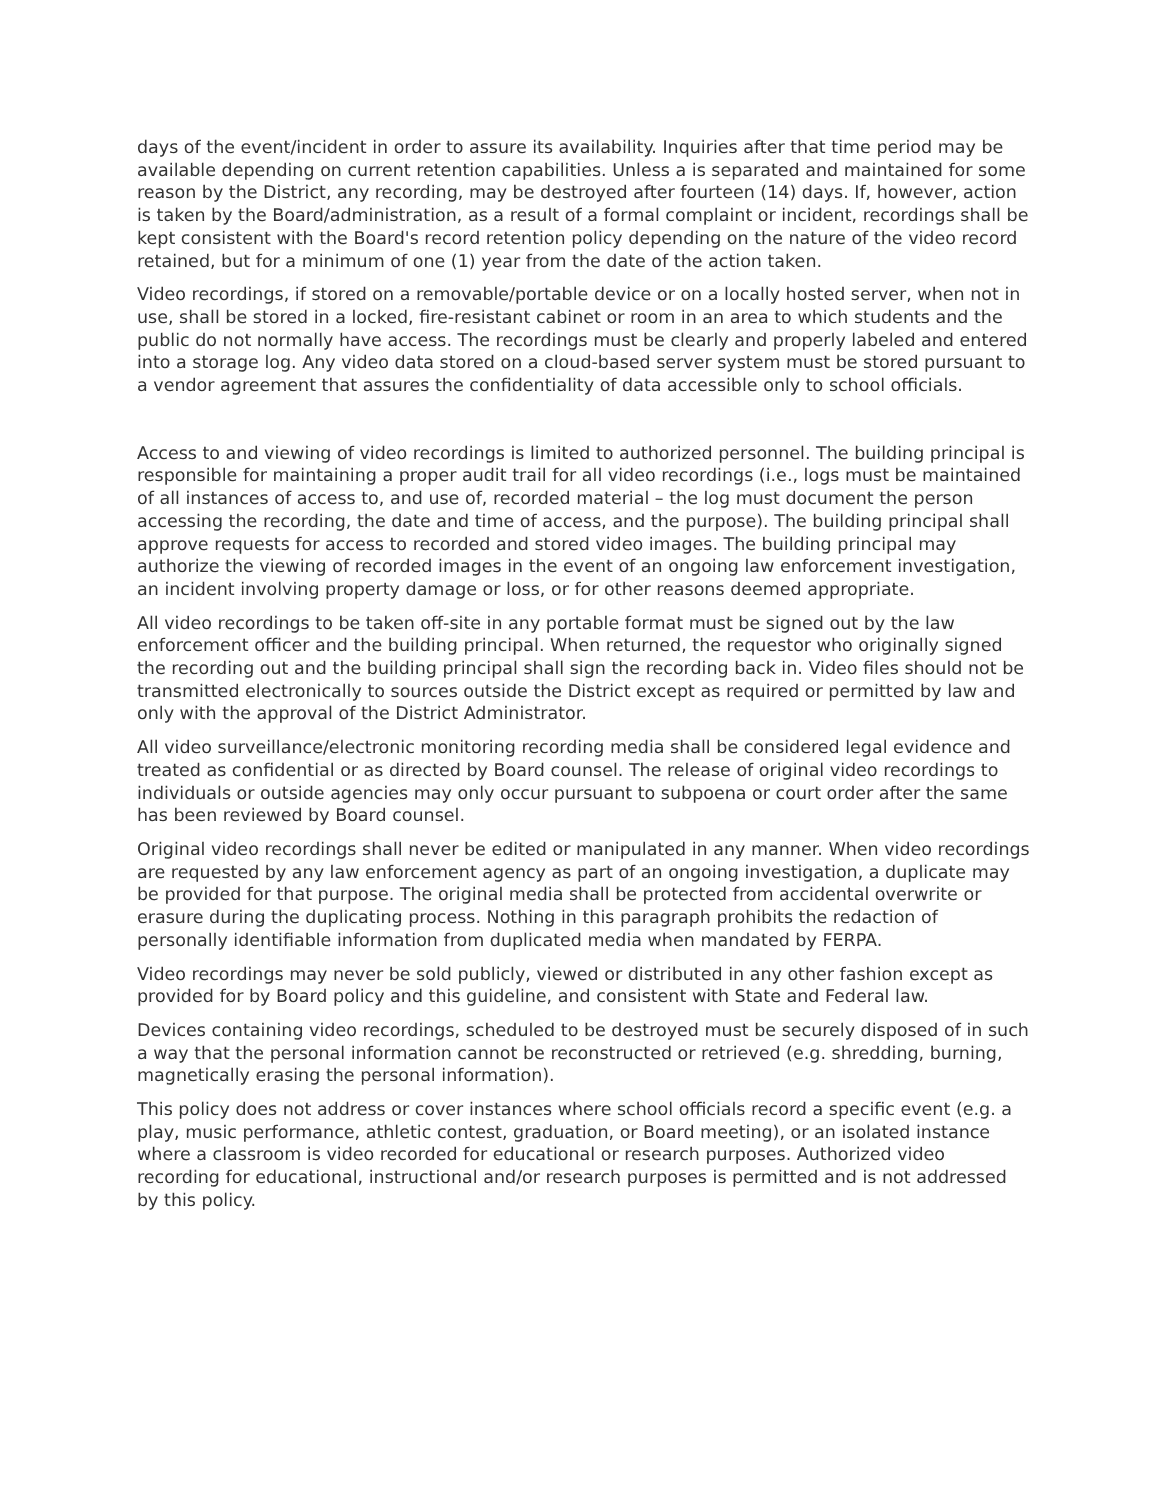days of the event/incident in order to assure its availability. Inquiries after that time period may be available depending on current retention capabilities. Unless a is separated and maintained for some reason by the District, any recording, may be destroyed after fourteen (14) days. If, however, action is taken by the Board/administration, as a result of a formal complaint or incident, recordings shall be kept consistent with the Board's record retention policy depending on the nature of the video record retained, but for a minimum of one (1) year from the date of the action taken.
Video recordings, if stored on a removable/portable device or on a locally hosted server, when not in use, shall be stored in a locked, fire-resistant cabinet or room in an area to which students and the public do not normally have access. The recordings must be clearly and properly labeled and entered into a storage log. Any video data stored on a cloud-based server system must be stored pursuant to a vendor agreement that assures the confidentiality of data accessible only to school officials.
Access to and viewing of video recordings is limited to authorized personnel. The building principal is responsible for maintaining a proper audit trail for all video recordings (i.e., logs must be maintained of all instances of access to, and use of, recorded material – the log must document the person accessing the recording, the date and time of access, and the purpose). The building principal shall approve requests for access to recorded and stored video images. The building principal may authorize the viewing of recorded images in the event of an ongoing law enforcement investigation, an incident involving property damage or loss, or for other reasons deemed appropriate.
All video recordings to be taken off-site in any portable format must be signed out by the law enforcement officer and the building principal. When returned, the requestor who originally signed the recording out and the building principal shall sign the recording back in. Video files should not be transmitted electronically to sources outside the District except as required or permitted by law and only with the approval of the District Administrator.
All video surveillance/electronic monitoring recording media shall be considered legal evidence and treated as confidential or as directed by Board counsel. The release of original video recordings to individuals or outside agencies may only occur pursuant to subpoena or court order after the same has been reviewed by Board counsel.
Original video recordings shall never be edited or manipulated in any manner. When video recordings are requested by any law enforcement agency as part of an ongoing investigation, a duplicate may be provided for that purpose. The original media shall be protected from accidental overwrite or erasure during the duplicating process. Nothing in this paragraph prohibits the redaction of personally identifiable information from duplicated media when mandated by FERPA.
Video recordings may never be sold publicly, viewed or distributed in any other fashion except as provided for by Board policy and this guideline, and consistent with State and Federal law.
Devices containing video recordings, scheduled to be destroyed must be securely disposed of in such a way that the personal information cannot be reconstructed or retrieved (e.g. shredding, burning, magnetically erasing the personal information).
This policy does not address or cover instances where school officials record a specific event (e.g. a play, music performance, athletic contest, graduation, or Board meeting), or an isolated instance where a classroom is video recorded for educational or research purposes. Authorized video recording for educational, instructional and/or research purposes is permitted and is not addressed by this policy.